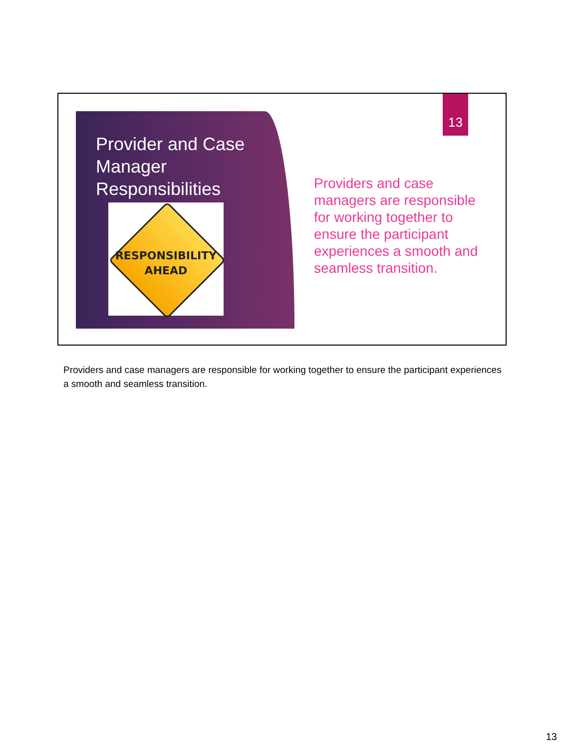Provider and Case Manager Responsibilities
RESPONSIBILITY
AHEAD
13
Providers and case managers are responsible for working together to ensure the participant experiences a smooth and seamless transition.
Providers and case managers are responsible for working together to ensure the participant experiences a smooth and seamless transition.
13